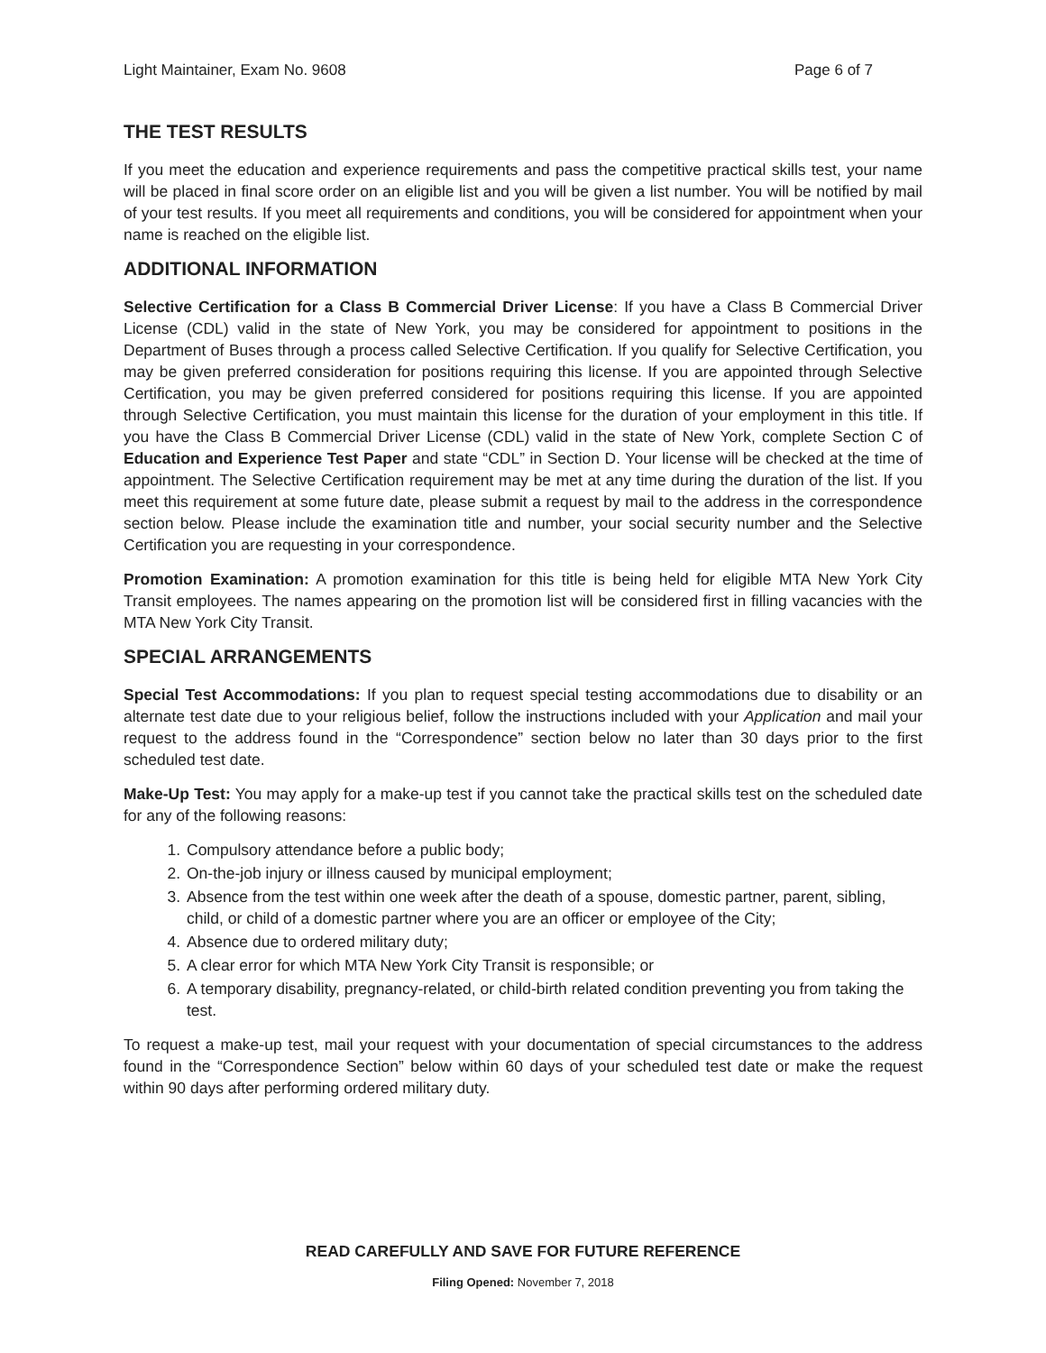Light Maintainer, Exam No. 9608 Page 6 of 7
THE TEST RESULTS
If you meet the education and experience requirements and pass the competitive practical skills test, your name will be placed in final score order on an eligible list and you will be given a list number. You will be notified by mail of your test results. If you meet all requirements and conditions, you will be considered for appointment when your name is reached on the eligible list.
ADDITIONAL INFORMATION
Selective Certification for a Class B Commercial Driver License: If you have a Class B Commercial Driver License (CDL) valid in the state of New York, you may be considered for appointment to positions in the Department of Buses through a process called Selective Certification. If you qualify for Selective Certification, you may be given preferred consideration for positions requiring this license. If you are appointed through Selective Certification, you may be given preferred considered for positions requiring this license. If you are appointed through Selective Certification, you must maintain this license for the duration of your employment in this title. If you have the Class B Commercial Driver License (CDL) valid in the state of New York, complete Section C of Education and Experience Test Paper and state “CDL” in Section D. Your license will be checked at the time of appointment. The Selective Certification requirement may be met at any time during the duration of the list. If you meet this requirement at some future date, please submit a request by mail to the address in the correspondence section below. Please include the examination title and number, your social security number and the Selective Certification you are requesting in your correspondence.
Promotion Examination: A promotion examination for this title is being held for eligible MTA New York City Transit employees. The names appearing on the promotion list will be considered first in filling vacancies with the MTA New York City Transit.
SPECIAL ARRANGEMENTS
Special Test Accommodations: If you plan to request special testing accommodations due to disability or an alternate test date due to your religious belief, follow the instructions included with your Application and mail your request to the address found in the “Correspondence” section below no later than 30 days prior to the first scheduled test date.
Make-Up Test: You may apply for a make-up test if you cannot take the practical skills test on the scheduled date for any of the following reasons:
1. Compulsory attendance before a public body;
2. On-the-job injury or illness caused by municipal employment;
3. Absence from the test within one week after the death of a spouse, domestic partner, parent, sibling, child, or child of a domestic partner where you are an officer or employee of the City;
4. Absence due to ordered military duty;
5. A clear error for which MTA New York City Transit is responsible; or
6. A temporary disability, pregnancy-related, or child-birth related condition preventing you from taking the test.
To request a make-up test, mail your request with your documentation of special circumstances to the address found in the “Correspondence Section” below within 60 days of your scheduled test date or make the request within 90 days after performing ordered military duty.
READ CAREFULLY AND SAVE FOR FUTURE REFERENCE
Filing Opened: November 7, 2018